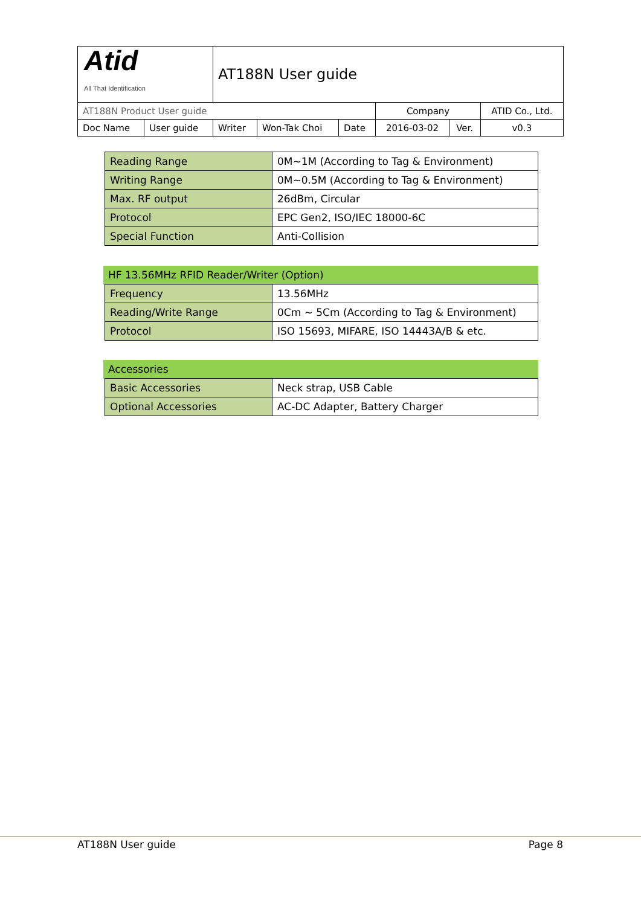| Atid All That Identification | | AT188N User guide | | | | | |
| AT188N Product User guide | | | | | Company | | ATID Co., Ltd. |
| Doc Name | User guide | Writer | Won-Tak Choi | Date | 2016-03-02 | Ver. | v0.3 |
| | Reading Range | 0M~1M (According to Tag & Environment) |
| | Writing Range | 0M~0.5M (According to Tag & Environment) |
| | Max. RF output | 26dBm, Circular |
| | Protocol | EPC Gen2, ISO/IEC 18000-6C |
| | Special Function | Anti-Collision |
| HF 13.56MHz RFID Reader/Writer (Option) | | |
| --- | --- | --- |
| | Frequency | 13.56MHz |
| | Reading/Write Range | 0Cm ~ 5Cm (According to Tag & Environment) |
| | Protocol | ISO 15693, MIFARE, ISO 14443A/B & etc. |
| Accessories | | |
| --- | --- | --- |
| | Basic Accessories | Neck strap, USB Cable |
| | Optional Accessories | AC-DC Adapter, Battery Charger |
AT188N User guide Page 8